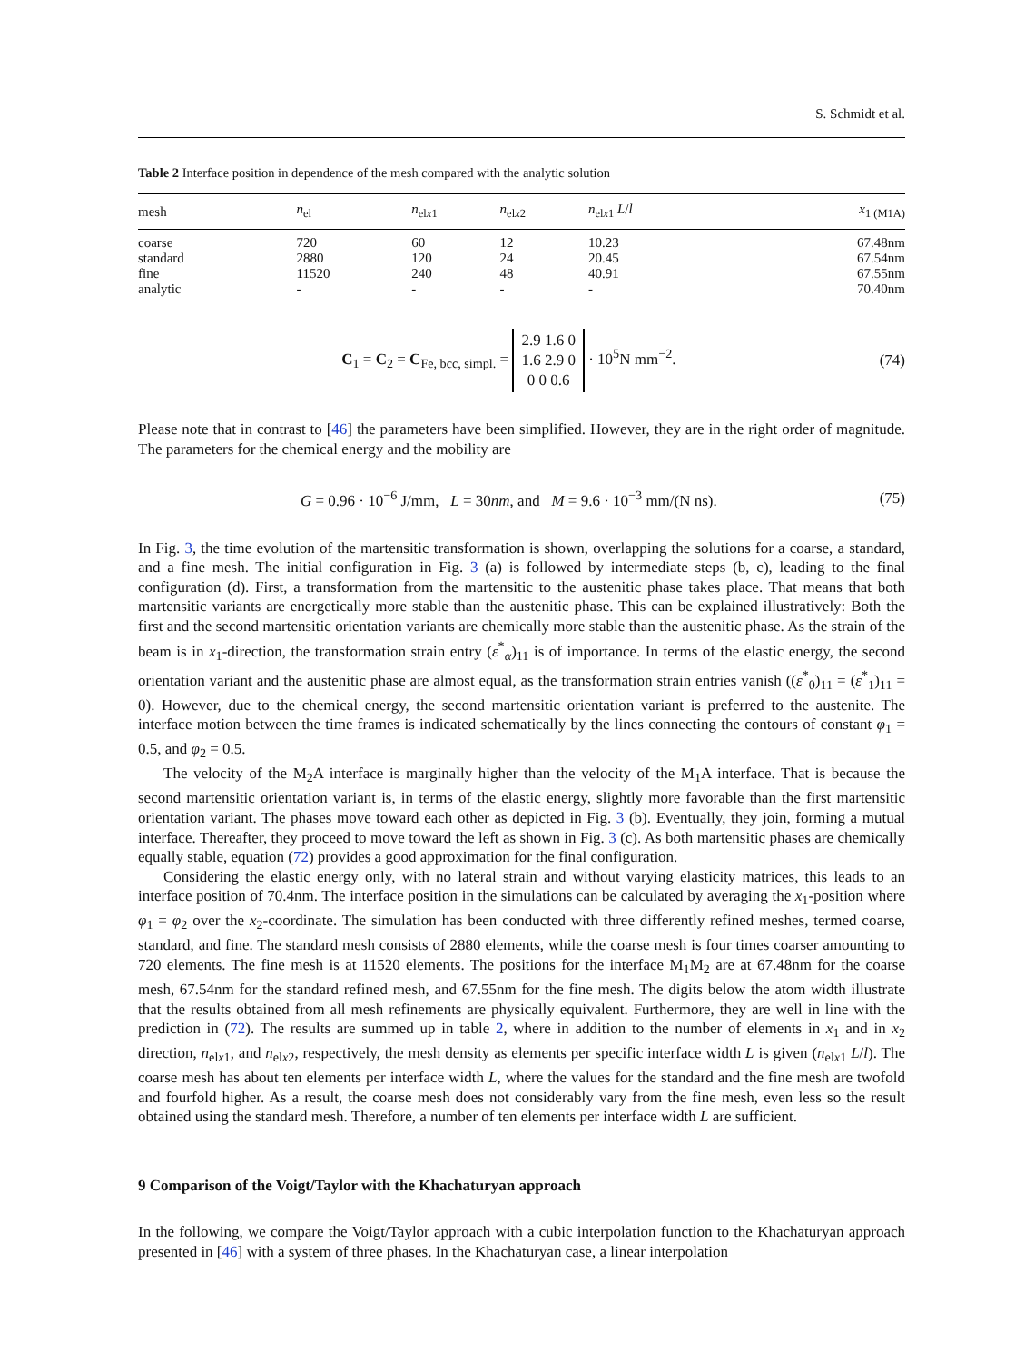S. Schmidt et al.
Table 2 Interface position in dependence of the mesh compared with the analytic solution
| mesh | n<sub>el</sub> | n<sub>elx1</sub> | n<sub>elx2</sub> | n<sub>elx1</sub> L / l | x<sub>1 (M1A)</sub> |
| --- | --- | --- | --- | --- | --- |
| coarse | 720 | 60 | 12 | 10.23 | 67.48nm |
| standard | 2880 | 120 | 24 | 20.45 | 67.54nm |
| fine | 11520 | 240 | 48 | 40.91 | 67.55nm |
| analytic | - | - | - | - | 70.40nm |
C<sub>1</sub> = C<sub>2</sub> = C<sub>Fe, bcc, simpl.</sub> = 2.9 1.6 0
1.6 2.9 0
0 0 0.6 · 10<sup>5</sup>N mm<sup>−2</sup>.
(74)
Please note that in contrast to [46] the parameters have been simplified. However, they are in the right order of magnitude. The parameters for the chemical energy and the mobility are
G = 0.96 · 10<sup>−6</sup> J/mm, L = 30nm, and M = 9.6 · 10<sup>−3</sup> mm/(N ns).
(75)
In Fig. 3, the time evolution of the martensitic transformation is shown, overlapping the solutions for a coarse, a standard, and a fine mesh. The initial configuration in Fig. 3 (a) is followed by intermediate steps (b, c), leading to the final configuration (d). First, a transformation from the martensitic to the austenitic phase takes place. That means that both martensitic variants are energetically more stable than the austenitic phase. This can be explained illustratively: Both the first and the second martensitic orientation variants are chemically more stable than the austenitic phase. As the strain of the beam is in x<sub>1</sub>-direction, the transformation strain entry (ε<sup>*</sup><sub>α</sub>)<sub>11</sub> is of importance. In terms of the elastic energy, the second orientation variant and the austenitic phase are almost equal, as the transformation strain entries vanish ((ε<sup>*</sup><sub>0</sub>)<sub>11</sub> = (ε<sup>*</sup><sub>1</sub>)<sub>11</sub> = 0). However, due to the chemical energy, the second martensitic orientation variant is preferred to the austenite. The interface motion between the time frames is indicated schematically by the lines connecting the contours of constant φ<sub>1</sub> = 0.5, and φ<sub>2</sub> = 0.5.
The velocity of the M<sub>2</sub>A interface is marginally higher than the velocity of the M<sub>1</sub>A interface. That is because the second martensitic orientation variant is, in terms of the elastic energy, slightly more favorable than the first martensitic orientation variant. The phases move toward each other as depicted in Fig. 3 (b). Eventually, they join, forming a mutual interface. Thereafter, they proceed to move toward the left as shown in Fig. 3 (c). As both martensitic phases are chemically equally stable, equation (72) provides a good approximation for the final configuration.
Considering the elastic energy only, with no lateral strain and without varying elasticity matrices, this leads to an interface position of 70.4nm. The interface position in the simulations can be calculated by averaging the x<sub>1</sub>-position where φ<sub>1</sub> = φ<sub>2</sub> over the x<sub>2</sub>-coordinate. The simulation has been conducted with three differently refined meshes, termed coarse, standard, and fine. The standard mesh consists of 2880 elements, while the coarse mesh is four times coarser amounting to 720 elements. The fine mesh is at 11520 elements. The positions for the interface M<sub>1</sub>M<sub>2</sub> are at 67.48nm for the coarse mesh, 67.54nm for the standard refined mesh, and 67.55nm for the fine mesh. The digits below the atom width illustrate that the results obtained from all mesh refinements are physically equivalent. Furthermore, they are well in line with the prediction in (72). The results are summed up in table 2, where in addition to the number of elements in x<sub>1</sub> and in x<sub>2</sub> direction, n<sub>elx1</sub>, and n<sub>elx2</sub>, respectively, the mesh density as elements per specific interface width L is given (n<sub>elx1</sub> L/l). The coarse mesh has about ten elements per interface width L, where the values for the standard and the fine mesh are twofold and fourfold higher. As a result, the coarse mesh does not considerably vary from the fine mesh, even less so the result obtained using the standard mesh. Therefore, a number of ten elements per interface width L are sufficient.
9 Comparison of the Voigt/Taylor with the Khachaturyan approach
In the following, we compare the Voigt/Taylor approach with a cubic interpolation function to the Khachaturyan approach presented in [46] with a system of three phases. In the Khachaturyan case, a linear interpolation